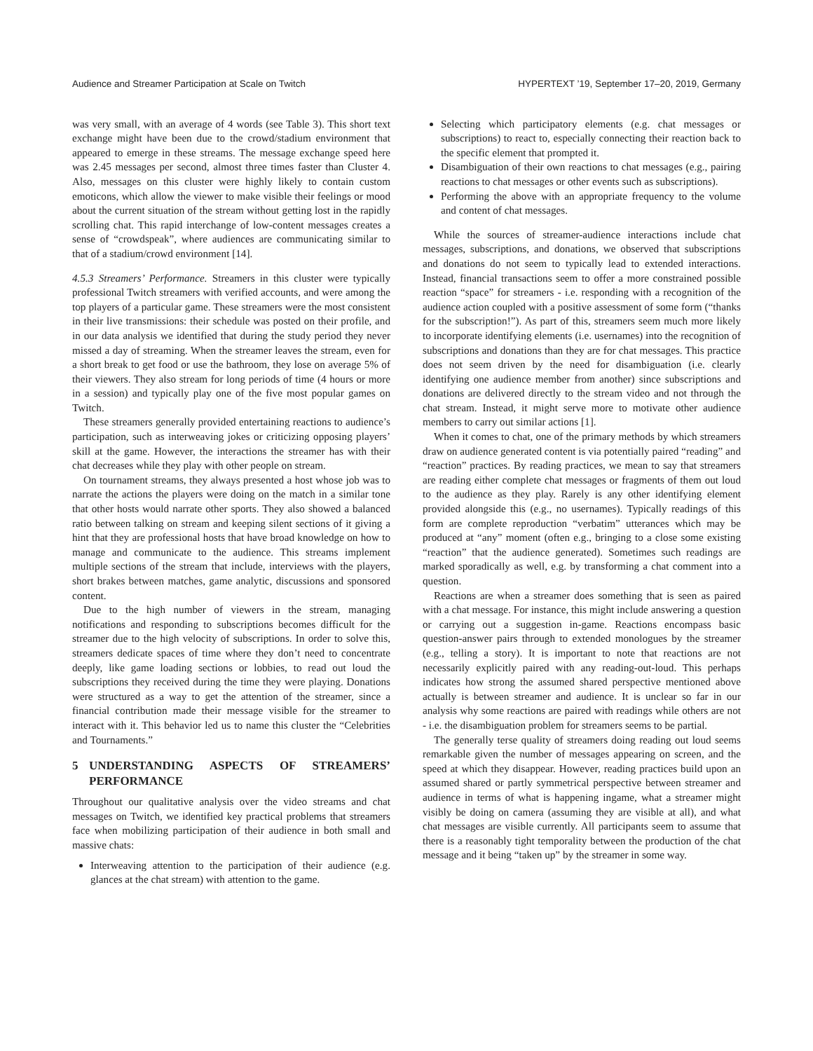Audience and Streamer Participation at Scale on Twitch HYPERTEXT ’19, September 17–20, 2019, Germany
was very small, with an average of 4 words (see Table 3). This short text exchange might have been due to the crowd/stadium environment that appeared to emerge in these streams. The message exchange speed here was 2.45 messages per second, almost three times faster than Cluster 4. Also, messages on this cluster were highly likely to contain custom emoticons, which allow the viewer to make visible their feelings or mood about the current situation of the stream without getting lost in the rapidly scrolling chat. This rapid interchange of low-content messages creates a sense of “crowdspeak”, where audiences are communicating similar to that of a stadium/crowd environment [14].
4.5.3 Streamers’ Performance. Streamers in this cluster were typically professional Twitch streamers with verified accounts, and were among the top players of a particular game. These streamers were the most consistent in their live transmissions: their schedule was posted on their profile, and in our data analysis we identified that during the study period they never missed a day of streaming. When the streamer leaves the stream, even for a short break to get food or use the bathroom, they lose on average 5% of their viewers. They also stream for long periods of time (4 hours or more in a session) and typically play one of the five most popular games on Twitch.
These streamers generally provided entertaining reactions to audience’s participation, such as interweaving jokes or criticizing opposing players’ skill at the game. However, the interactions the streamer has with their chat decreases while they play with other people on stream.
On tournament streams, they always presented a host whose job was to narrate the actions the players were doing on the match in a similar tone that other hosts would narrate other sports. They also showed a balanced ratio between talking on stream and keeping silent sections of it giving a hint that they are professional hosts that have broad knowledge on how to manage and communicate to the audience. This streams implement multiple sections of the stream that include, interviews with the players, short brakes between matches, game analytic, discussions and sponsored content.
Due to the high number of viewers in the stream, managing notifications and responding to subscriptions becomes difficult for the streamer due to the high velocity of subscriptions. In order to solve this, streamers dedicate spaces of time where they don’t need to concentrate deeply, like game loading sections or lobbies, to read out loud the subscriptions they received during the time they were playing. Donations were structured as a way to get the attention of the streamer, since a financial contribution made their message visible for the streamer to interact with it. This behavior led us to name this cluster the “Celebrities and Tournaments.”
5 UNDERSTANDING ASPECTS OF STREAMERS’ PERFORMANCE
Throughout our qualitative analysis over the video streams and chat messages on Twitch, we identified key practical problems that streamers face when mobilizing participation of their audience in both small and massive chats:
Interweaving attention to the participation of their audience (e.g. glances at the chat stream) with attention to the game.
Selecting which participatory elements (e.g. chat messages or subscriptions) to react to, especially connecting their reaction back to the specific element that prompted it.
Disambiguation of their own reactions to chat messages (e.g., pairing reactions to chat messages or other events such as subscriptions).
Performing the above with an appropriate frequency to the volume and content of chat messages.
While the sources of streamer-audience interactions include chat messages, subscriptions, and donations, we observed that subscriptions and donations do not seem to typically lead to extended interactions. Instead, financial transactions seem to offer a more constrained possible reaction “space” for streamers - i.e. responding with a recognition of the audience action coupled with a positive assessment of some form (“thanks for the subscription!”). As part of this, streamers seem much more likely to incorporate identifying elements (i.e. usernames) into the recognition of subscriptions and donations than they are for chat messages. This practice does not seem driven by the need for disambiguation (i.e. clearly identifying one audience member from another) since subscriptions and donations are delivered directly to the stream video and not through the chat stream. Instead, it might serve more to motivate other audience members to carry out similar actions [1].
When it comes to chat, one of the primary methods by which streamers draw on audience generated content is via potentially paired “reading” and “reaction” practices. By reading practices, we mean to say that streamers are reading either complete chat messages or fragments of them out loud to the audience as they play. Rarely is any other identifying element provided alongside this (e.g., no usernames). Typically readings of this form are complete reproduction “verbatim” utterances which may be produced at “any” moment (often e.g., bringing to a close some existing “reaction” that the audience generated). Sometimes such readings are marked sporadically as well, e.g. by transforming a chat comment into a question.
Reactions are when a streamer does something that is seen as paired with a chat message. For instance, this might include answering a question or carrying out a suggestion in-game. Reactions encompass basic question-answer pairs through to extended monologues by the streamer (e.g., telling a story). It is important to note that reactions are not necessarily explicitly paired with any reading-out-loud. This perhaps indicates how strong the assumed shared perspective mentioned above actually is between streamer and audience. It is unclear so far in our analysis why some reactions are paired with readings while others are not - i.e. the disambiguation problem for streamers seems to be partial.
The generally terse quality of streamers doing reading out loud seems remarkable given the number of messages appearing on screen, and the speed at which they disappear. However, reading practices build upon an assumed shared or partly symmetrical perspective between streamer and audience in terms of what is happening ingame, what a streamer might visibly be doing on camera (assuming they are visible at all), and what chat messages are visible currently. All participants seem to assume that there is a reasonably tight temporality between the production of the chat message and it being “taken up” by the streamer in some way.